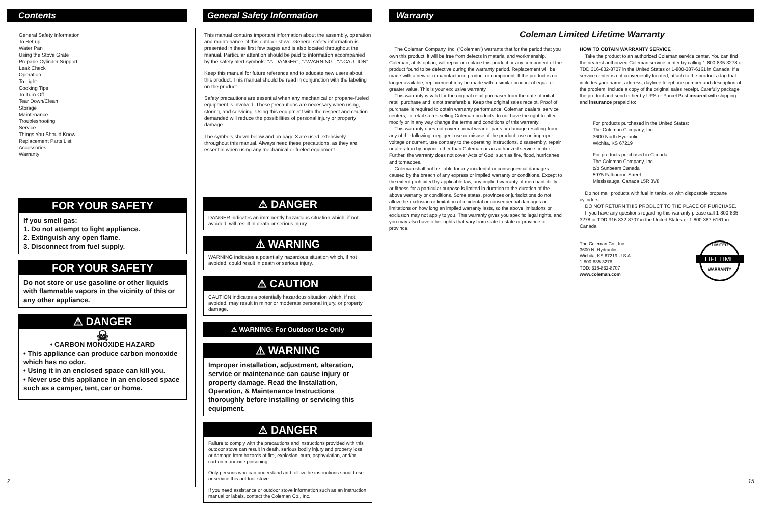Contents
General Safety Information
To Set up
Water Pan
Using the Stove Grate
Propane Cylinder Support
Leak Check
Operation
To Light
Cooking Tips
To Turn Off
Tear Down/Clean
Storage
Maintenance
Troubleshooting
Service
Things You Should Know
Replacement Parts List
Accessories
Warranty
FOR YOUR SAFETY
If you smell gas:
1. Do not attempt to light appliance.
2. Extinguish any open flame.
3. Disconnect from fuel supply.
FOR YOUR SAFETY
Do not store or use gasoline or other liquids with flammable vapors in the vicinity of this or any other appliance.
⚠ DANGER
☠
• CARBON MONOXIDE HAZARD
• This appliance can produce carbon monoxide which has no odor.
• Using it in an enclosed space can kill you.
• Never use this appliance in an enclosed space such as a camper, tent, car or home.
2
General Safety Information
This manual contains important information about the assembly, operation and maintenance of this outdoor stove. General safety information is presented in these first few pages and is also located throughout the manual. Particular attention should be paid to information accompanied by the safety alert symbols: "⚠ DANGER", "⚠WARNING", "⚠CAUTION".
Keep this manual for future reference and to educate new users about this product. This manual should be read in conjunction with the labeling on the product.
Safety precautions are essential when any mechanical or propane-fueled equipment is involved. These precautions are necessary when using, storing, and servicing. Using this equipment with the respect and caution demanded will reduce the possibilities of personal injury or property damage.
The symbols shown below and on page 3 are used extensively throughout this manual. Always heed these precautions, as they are essential when using any mechanical or fueled equipment.
⚠ DANGER
DANGER indicates an imminently hazardous situation which, if not avoided, will result in death or serious injury.
⚠ WARNING
WARNING indicates a potentially hazardous situation which, if not avoided, could result in death or serious injury.
⚠ CAUTION
CAUTION indicates a potentially hazardous situation which, if not avoided, may result in minor or moderate personal injury, or property damage.
⚠ WARNING: For Outdoor Use Only
⚠ WARNING
Improper installation, adjustment, alteration, service or maintenance can cause injury or property damage. Read the Installation, Operation, & Maintenance Instructions thoroughly before installing or servicing this equipment.
⚠ DANGER
Failure to comply with the precautions and instructions provided with this outdoor stove can result in death, serious bodily injury and property loss or damage from hazards of fire, explosion, burn, asphyxiation, and/or carbon monoxide poisoning.
Only persons who can understand and follow the instructions should use or service this outdoor stove.
If you need assistance or outdoor stove information such as an instruction manual or labels, contact the Coleman Co., Inc.
Warranty
Coleman Limited Lifetime Warranty
The Coleman Company, Inc. ("Coleman") warrants that for the period that you own this product, it will be free from defects in material and workmanship. Coleman, at its option, will repair or replace this product or any component of the product found to be defective during the warranty period. Replacement will be made with a new or remanufactured product or component. If the product is no longer available, replacement may be made with a similar product of equal or greater value. This is your exclusive warranty.
This warranty is valid for the original retail purchaser from the date of initial retail purchase and is not transferable. Keep the original sales receipt. Proof of purchase is required to obtain warranty performance. Coleman dealers, service centers, or retail stores selling Coleman products do not have the right to alter, modify or in any way change the terms and conditions of this warranty.
This warranty does not cover normal wear of parts or damage resulting from any of the following: negligent use or misuse of the product, use on improper voltage or current, use contrary to the operating instructions, disassembly, repair or alteration by anyone other than Coleman or an authorized service center. Further, the warranty does not cover Acts of God, such as fire, flood, hurricanes and tornadoes.
Coleman shall not be liable for any incidental or consequential damages caused by the breach of any express or implied warranty or conditions. Except to the extent prohibited by applicable law, any implied warranty of merchantability or fitness for a particular purpose is limited in duration to the duration of the above warranty or conditions. Some states, provinces or jurisdictions do not allow the exclusion or limitation of incidental or consequential damages or limitations on how long an implied warranty lasts, so the above limitations or exclusion may not apply to you. This warranty gives you specific legal rights, and you may also have other rights that vary from state to state or province to province.
HOW TO OBTAIN WARRANTY SERVICE
Take the product to an authorized Coleman service center. You can find the nearest authorized Coleman service center by calling 1-800-835-3278 or TDD 316-832-8707 in the United States or 1-800-387-6161 in Canada. If a service center is not conveniently located, attach to the product a tag that includes your name, address, daytime telephone number and description of the problem. Include a copy of the original sales receipt. Carefully package the product and send either by UPS or Parcel Post insured with shipping and insurance prepaid to:
For products purchased in the United States:
The Coleman Company, Inc.
3600 North Hydraulic
Wichita, KS 67219
For products purchased in Canada:
The Coleman Company, Inc.
c/o Sunbeam Canada
5975 Falbourne Street
Mississauga, Canada L5R 3V8
Do not mail products with fuel in tanks, or with disposable propane cylinders.
DO NOT RETURN THIS PRODUCT TO THE PLACE OF PURCHASE.
If you have any questions regarding this warranty please call 1-800-835-3278 or TDD 316-832-8707 in the United States or 1-800-387-6161 in Canada.
The Coleman Co., Inc.
3600 N. Hydraulic
Wichita, KS 67219 U.S.A.
1-800-835-3278
TDD: 316-832-8707
www.coleman.com
LIMITED
LIFETIME
WARRANTY
15